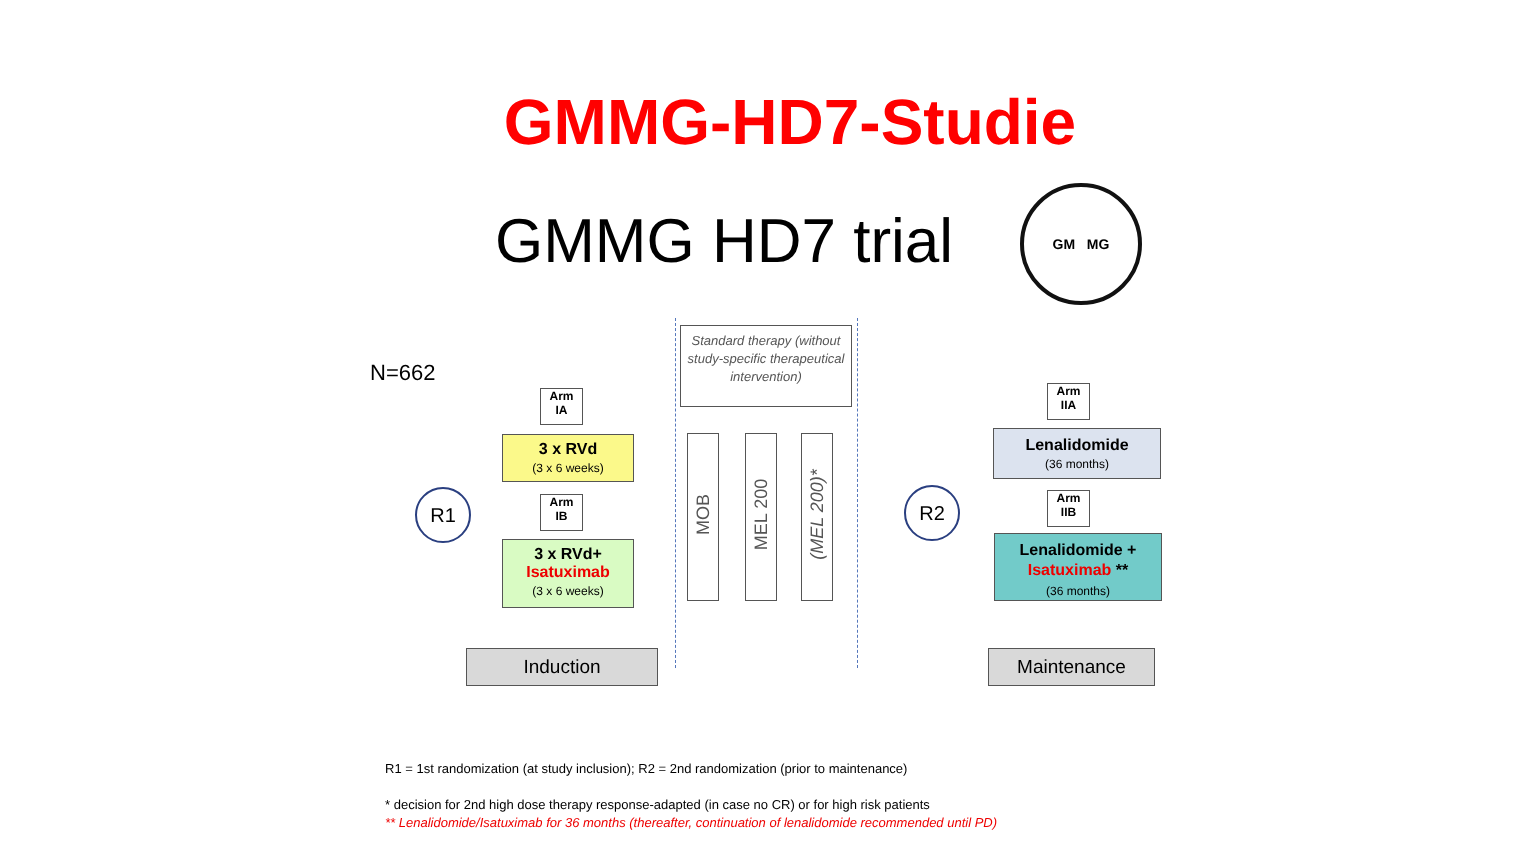GMMG-HD7-Studie
GMMG HD7 trial
GM MG
N=662
Standard therapy (without study-specific therapeutical intervention)
Arm
IA
3 x RVd
(3 x 6 weeks)
R1
Arm
IB
3 x RVd+
Isatuximab
(3 x 6 weeks)
MOB
MEL 200
(MEL 200)*
R2
Arm
IIA
Lenalidomide
(36 months)
Arm
IIB
Lenalidomide +
Isatuximab **
(36 months)
Induction Maintenance
R1 = 1st randomization (at study inclusion); R2 = 2nd randomization (prior to maintenance)
* decision for 2nd high dose therapy response-adapted (in case no CR) or for high risk patients
** Lenalidomide/Isatuximab for 36 months (thereafter, continuation of lenalidomide recommended until PD)